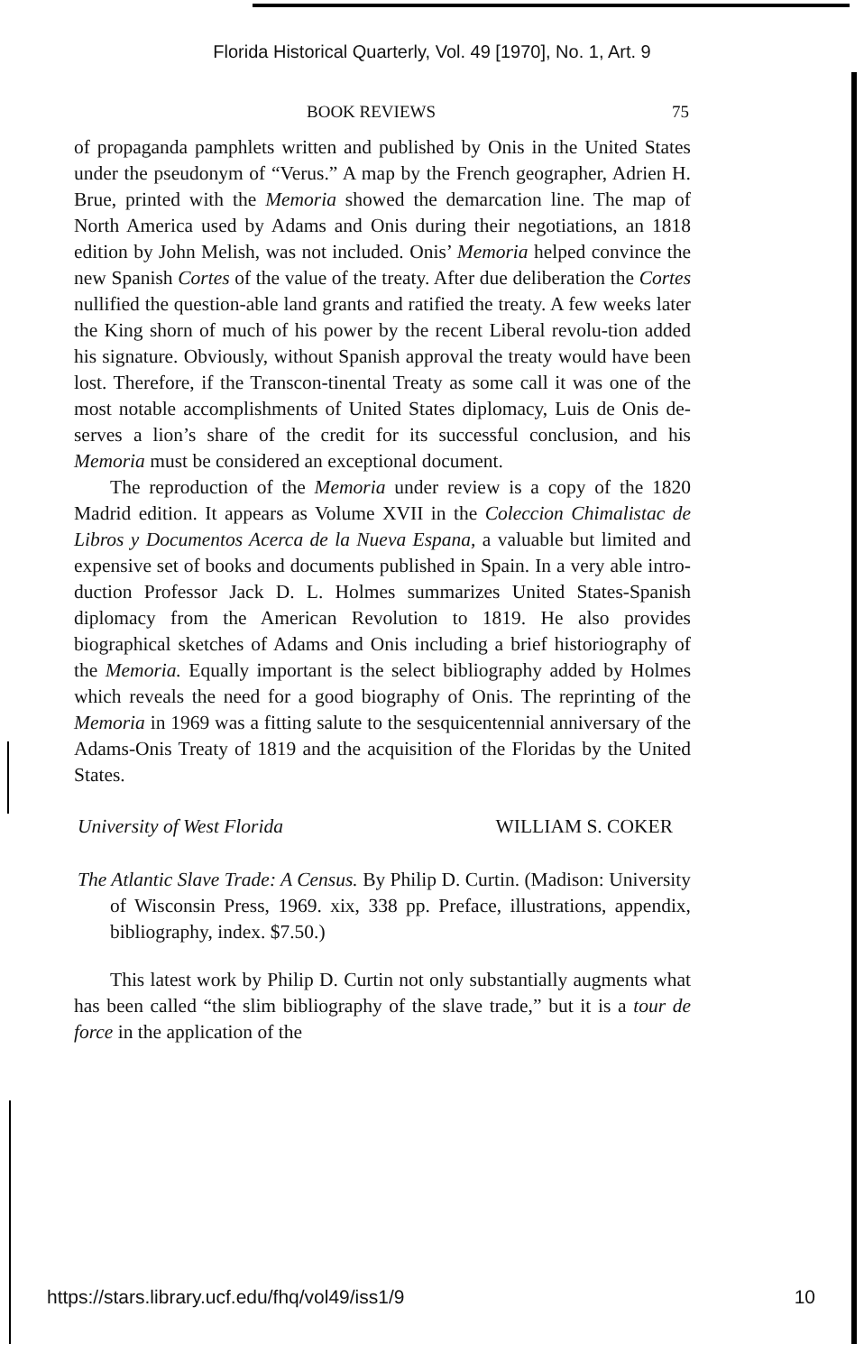Florida Historical Quarterly, Vol. 49 [1970], No. 1, Art. 9
BOOK REVIEWS 75
of propaganda pamphlets written and published by Onis in the United States under the pseudonym of “Verus.” A map by the French geographer, Adrien H. Brue, printed with the Memoria showed the demarcation line. The map of North America used by Adams and Onis during their negotiations, an 1818 edition by John Melish, was not included. Onis’ Memoria helped convince the new Spanish Cortes of the value of the treaty. After due deliberation the Cortes nullified the question-able land grants and ratified the treaty. A few weeks later the King shorn of much of his power by the recent Liberal revolu-tion added his signature. Obviously, without Spanish approval the treaty would have been lost. Therefore, if the Transcon-tinental Treaty as some call it was one of the most notable accomplishments of United States diplomacy, Luis de Onis de-serves a lion’s share of the credit for its successful conclusion, and his Memoria must be considered an exceptional document.
The reproduction of the Memoria under review is a copy of the 1820 Madrid edition. It appears as Volume XVII in the Coleccion Chimalistac de Libros y Documentos Acerca de la Nueva Espana, a valuable but limited and expensive set of books and documents published in Spain. In a very able intro-duction Professor Jack D. L. Holmes summarizes United States-Spanish diplomacy from the American Revolution to 1819. He also provides biographical sketches of Adams and Onis including a brief historiography of the Memoria. Equally important is the select bibliography added by Holmes which reveals the need for a good biography of Onis. The reprinting of the Memoria in 1969 was a fitting salute to the sesquicentennial anniversary of the Adams-Onis Treaty of 1819 and the acquisition of the Floridas by the United States.
University of West Florida WILLIAM S. COKER
The Atlantic Slave Trade: A Census. By Philip D. Curtin. (Madison: University of Wisconsin Press, 1969. xix, 338 pp. Preface, illustrations, appendix, bibliography, index. $7.50.)
This latest work by Philip D. Curtin not only substantially augments what has been called “the slim bibliography of the slave trade,” but it is a tour de force in the application of the
https://stars.library.ucf.edu/fhq/vol49/iss1/9 10